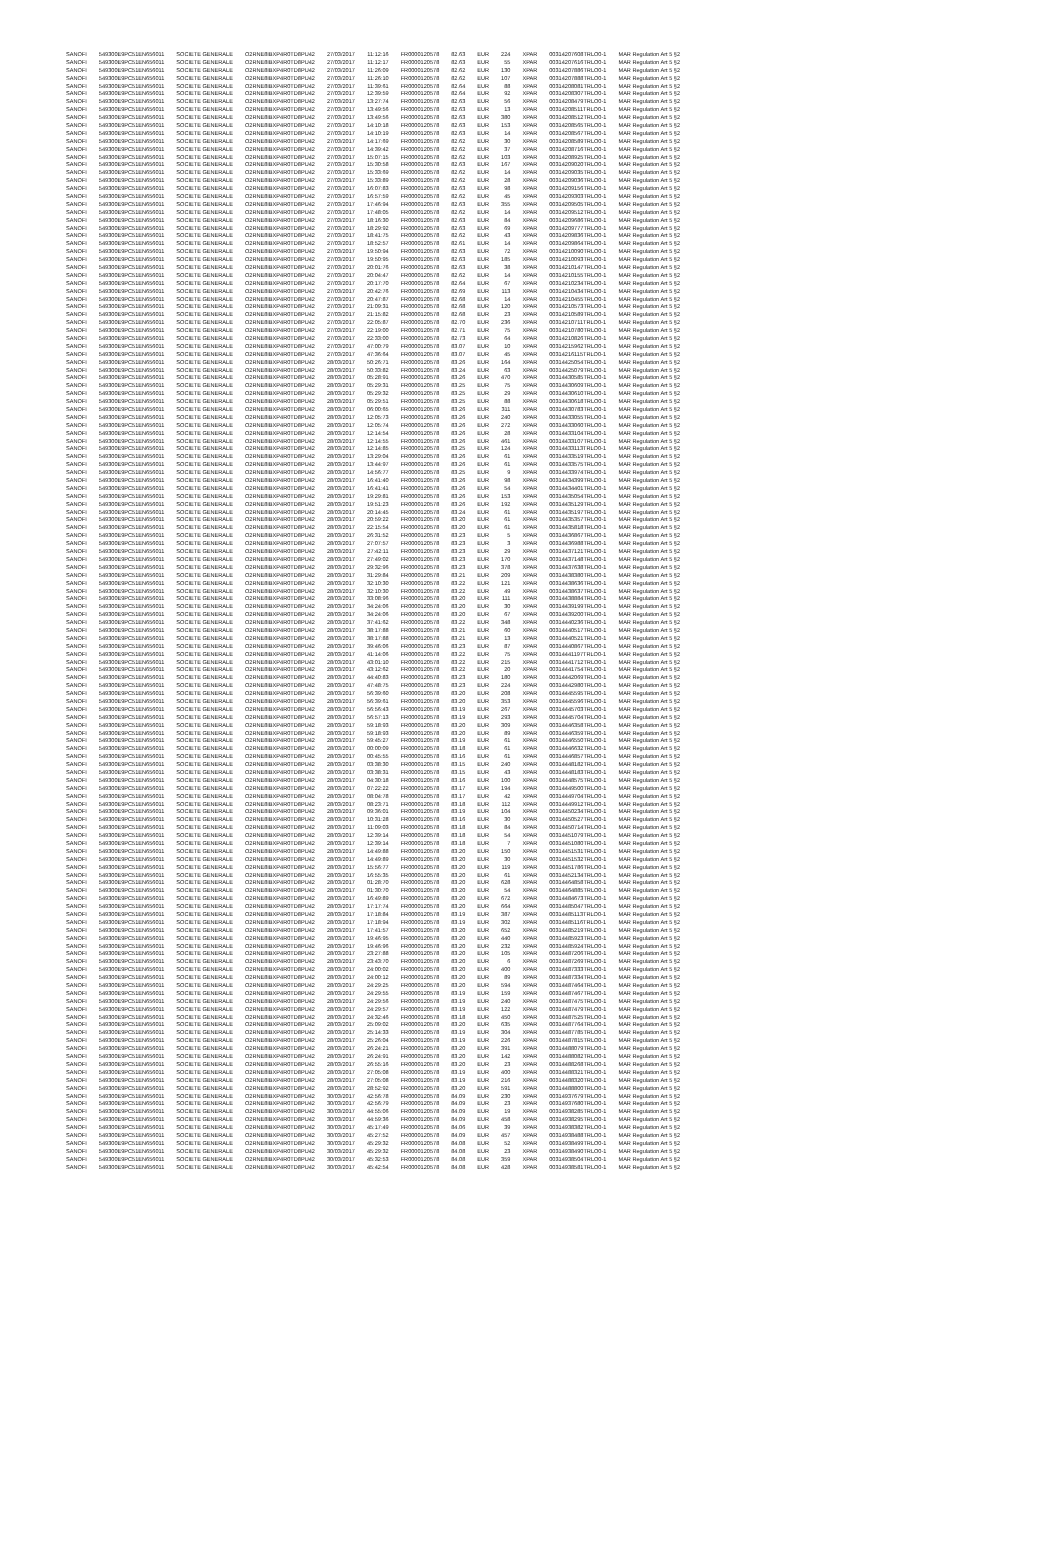| SANOFI | 549300E9PC51EN656011 | SOCIETE GENERALE | O2RNE8IBXP4R0TD8PU42 | 27/03/2017 | 11:12:16 | FR0000120578 | 82.63 | EUR | 224 | XPAR | 00314207608TRLO0-1 | MAR Regulation Art 5 §2 |
| SANOFI | 549300E9PC51EN656011 | SOCIETE GENERALE | O2RNE8IBXP4R0TD8PU42 | 27/03/2017 | 11:12:17 | FR0000120578 | 82.63 | EUR | 55 | XPAR | 00314207616TRLO0-1 | MAR Regulation Art 5 §2 |
| SANOFI | 549300E9PC51EN656011 | SOCIETE GENERALE | O2RNE8IBXP4R0TD8PU42 | 27/03/2017 | 11:26:09 | FR0000120578 | 82.62 | EUR | 130 | XPAR | 00314207886TRLO0-1 | MAR Regulation Art 5 §2 |
| SANOFI | 549300E9PC51EN656011 | SOCIETE GENERALE | O2RNE8IBXP4R0TD8PU42 | 27/03/2017 | 11:26:10 | FR0000120578 | 82.62 | EUR | 107 | XPAR | 00314207888TRLO0-1 | MAR Regulation Art 5 §2 |
| SANOFI | 549300E9PC51EN656011 | SOCIETE GENERALE | O2RNE8IBXP4R0TD8PU42 | 27/03/2017 | 11:39:61 | FR0000120578 | 82.64 | EUR | 88 | XPAR | 00314208081TRLO0-1 | MAR Regulation Art 5 §2 |
| SANOFI | 549300E9PC51EN656011 | SOCIETE GENERALE | O2RNE8IBXP4R0TD8PU42 | 27/03/2017 | 12:39:59 | FR0000120578 | 82.64 | EUR | 92 | XPAR | 00314208307TRLO0-1 | MAR Regulation Art 5 §2 |
| SANOFI | 549300E9PC51EN656011 | SOCIETE GENERALE | O2RNE8IBXP4R0TD8PU42 | 27/03/2017 | 13:27:74 | FR0000120578 | 82.63 | EUR | 56 | XPAR | 00314208479TRLO0-1 | MAR Regulation Art 5 §2 |
| SANOFI | 549300E9PC51EN656011 | SOCIETE GENERALE | O2RNE8IBXP4R0TD8PU42 | 27/03/2017 | 13:49:56 | FR0000120578 | 82.63 | EUR | 13 | XPAR | 00314208511TRLO0-1 | MAR Regulation Art 5 §2 |
| SANOFI | 549300E9PC51EN656011 | SOCIETE GENERALE | O2RNE8IBXP4R0TD8PU42 | 27/03/2017 | 13:49:56 | FR0000120578 | 82.63 | EUR | 380 | XPAR | 00314208512TRLO0-1 | MAR Regulation Art 5 §2 |
| SANOFI | 549300E9PC51EN656011 | SOCIETE GENERALE | O2RNE8IBXP4R0TD8PU42 | 27/03/2017 | 14:10:18 | FR0000120578 | 82.63 | EUR | 153 | XPAR | 00314208565TRLO0-1 | MAR Regulation Art 5 §2 |
| SANOFI | 549300E9PC51EN656011 | SOCIETE GENERALE | O2RNE8IBXP4R0TD8PU42 | 27/03/2017 | 14:10:19 | FR0000120578 | 82.63 | EUR | 14 | XPAR | 00314208567TRLO0-1 | MAR Regulation Art 5 §2 |
| SANOFI | 549300E9PC51EN656011 | SOCIETE GENERALE | O2RNE8IBXP4R0TD8PU42 | 27/03/2017 | 14:17:69 | FR0000120578 | 82.62 | EUR | 30 | XPAR | 00314208589TRLO0-1 | MAR Regulation Art 5 §2 |
| SANOFI | 549300E9PC51EN656011 | SOCIETE GENERALE | O2RNE8IBXP4R0TD8PU42 | 27/03/2017 | 14:39:42 | FR0000120578 | 82.62 | EUR | 37 | XPAR | 00314208716TRLO0-1 | MAR Regulation Art 5 §2 |
| SANOFI | 549300E9PC51EN656011 | SOCIETE GENERALE | O2RNE8IBXP4R0TD8PU42 | 27/03/2017 | 15:07:15 | FR0000120578 | 82.62 | EUR | 103 | XPAR | 00314208925TRLO0-1 | MAR Regulation Art 5 §2 |
| SANOFI | 549300E9PC51EN656011 | SOCIETE GENERALE | O2RNE8IBXP4R0TD8PU42 | 27/03/2017 | 15:30:58 | FR0000120578 | 82.63 | EUR | 167 | XPAR | 00314209020TRLO0-1 | MAR Regulation Art 5 §2 |
| SANOFI | 549300E9PC51EN656011 | SOCIETE GENERALE | O2RNE8IBXP4R0TD8PU42 | 27/03/2017 | 15:33:69 | FR0000120578 | 82.62 | EUR | 14 | XPAR | 00314209035TRLO0-1 | MAR Regulation Art 5 §2 |
| SANOFI | 549300E9PC51EN656011 | SOCIETE GENERALE | O2RNE8IBXP4R0TD8PU42 | 27/03/2017 | 15:33:89 | FR0000120578 | 82.62 | EUR | 28 | XPAR | 00314209036TRLO0-1 | MAR Regulation Art 5 §2 |
| SANOFI | 549300E9PC51EN656011 | SOCIETE GENERALE | O2RNE8IBXP4R0TD8PU42 | 27/03/2017 | 16:07:83 | FR0000120578 | 82.63 | EUR | 98 | XPAR | 00314209156TRLO0-1 | MAR Regulation Art 5 §2 |
| SANOFI | 549300E9PC51EN656011 | SOCIETE GENERALE | O2RNE8IBXP4R0TD8PU42 | 27/03/2017 | 16:57:59 | FR0000120578 | 82.62 | EUR | 45 | XPAR | 00314209303TRLO0-1 | MAR Regulation Art 5 §2 |
| SANOFI | 549300E9PC51EN656011 | SOCIETE GENERALE | O2RNE8IBXP4R0TD8PU42 | 27/03/2017 | 17:46:94 | FR0000120578 | 82.63 | EUR | 355 | XPAR | 00314209505TRLO0-1 | MAR Regulation Art 5 §2 |
| SANOFI | 549300E9PC51EN656011 | SOCIETE GENERALE | O2RNE8IBXP4R0TD8PU42 | 27/03/2017 | 17:48:05 | FR0000120578 | 82.62 | EUR | 14 | XPAR | 00314209512TRLO0-1 | MAR Regulation Art 5 §2 |
| SANOFI | 549300E9PC51EN656011 | SOCIETE GENERALE | O2RNE8IBXP4R0TD8PU42 | 27/03/2017 | 18:16:30 | FR0000120578 | 82.63 | EUR | 84 | XPAR | 00314209686TRLO0-1 | MAR Regulation Art 5 §2 |
| SANOFI | 549300E9PC51EN656011 | SOCIETE GENERALE | O2RNE8IBXP4R0TD8PU42 | 27/03/2017 | 18:29:92 | FR0000120578 | 82.63 | EUR | 69 | XPAR | 00314209777TRLO0-1 | MAR Regulation Art 5 §2 |
| SANOFI | 549300E9PC51EN656011 | SOCIETE GENERALE | O2RNE8IBXP4R0TD8PU42 | 27/03/2017 | 18:41:75 | FR0000120578 | 82.62 | EUR | 43 | XPAR | 00314209836TRLO0-1 | MAR Regulation Art 5 §2 |
| SANOFI | 549300E9PC51EN656011 | SOCIETE GENERALE | O2RNE8IBXP4R0TD8PU42 | 27/03/2017 | 18:52:57 | FR0000120578 | 82.61 | EUR | 14 | XPAR | 00314209864TRLO0-1 | MAR Regulation Art 5 §2 |
| SANOFI | 549300E9PC51EN656011 | SOCIETE GENERALE | O2RNE8IBXP4R0TD8PU42 | 27/03/2017 | 19:50:94 | FR0000120578 | 82.63 | EUR | 72 | XPAR | 00314210090TRLO0-1 | MAR Regulation Art 5 §2 |
| SANOFI | 549300E9PC51EN656011 | SOCIETE GENERALE | O2RNE8IBXP4R0TD8PU42 | 27/03/2017 | 19:50:95 | FR0000120578 | 82.63 | EUR | 185 | XPAR | 00314210093TRLO0-1 | MAR Regulation Art 5 §2 |
| SANOFI | 549300E9PC51EN656011 | SOCIETE GENERALE | O2RNE8IBXP4R0TD8PU42 | 27/03/2017 | 20:01:76 | FR0000120578 | 82.63 | EUR | 38 | XPAR | 00314210147TRLO0-1 | MAR Regulation Art 5 §2 |
| SANOFI | 549300E9PC51EN656011 | SOCIETE GENERALE | O2RNE8IBXP4R0TD8PU42 | 27/03/2017 | 20:04:47 | FR0000120578 | 82.62 | EUR | 14 | XPAR | 00314210155TRLO0-1 | MAR Regulation Art 5 §2 |
| SANOFI | 549300E9PC51EN656011 | SOCIETE GENERALE | O2RNE8IBXP4R0TD8PU42 | 27/03/2017 | 20:17:70 | FR0000120578 | 82.64 | EUR | 67 | XPAR | 00314210234TRLO0-1 | MAR Regulation Art 5 §2 |
| SANOFI | 549300E9PC51EN656011 | SOCIETE GENERALE | O2RNE8IBXP4R0TD8PU42 | 27/03/2017 | 20:42:76 | FR0000120578 | 82.69 | EUR | 113 | XPAR | 00314210434TRLO0-1 | MAR Regulation Art 5 §2 |
| SANOFI | 549300E9PC51EN656011 | SOCIETE GENERALE | O2RNE8IBXP4R0TD8PU42 | 27/03/2017 | 20:47:87 | FR0000120578 | 82.68 | EUR | 14 | XPAR | 00314210455TRLO0-1 | MAR Regulation Art 5 §2 |
| SANOFI | 549300E9PC51EN656011 | SOCIETE GENERALE | O2RNE8IBXP4R0TD8PU42 | 27/03/2017 | 21:09:31 | FR0000120578 | 82.68 | EUR | 120 | XPAR | 00314210573TRLO0-1 | MAR Regulation Art 5 §2 |
| SANOFI | 549300E9PC51EN656011 | SOCIETE GENERALE | O2RNE8IBXP4R0TD8PU42 | 27/03/2017 | 21:15:82 | FR0000120578 | 82.68 | EUR | 23 | XPAR | 00314210589TRLO0-1 | MAR Regulation Art 5 §2 |
| SANOFI | 549300E9PC51EN656011 | SOCIETE GENERALE | O2RNE8IBXP4R0TD8PU42 | 27/03/2017 | 22:05:87 | FR0000120578 | 82.70 | EUR | 236 | XPAR | 00314210711TRLO0-1 | MAR Regulation Art 5 §2 |
| SANOFI | 549300E9PC51EN656011 | SOCIETE GENERALE | O2RNE8IBXP4R0TD8PU42 | 27/03/2017 | 22:19:00 | FR0000120578 | 82.71 | EUR | 75 | XPAR | 00314210780TRLO0-1 | MAR Regulation Art 5 §2 |
| SANOFI | 549300E9PC51EN656011 | SOCIETE GENERALE | O2RNE8IBXP4R0TD8PU42 | 27/03/2017 | 22:33:00 | FR0000120578 | 82.73 | EUR | 64 | XPAR | 00314210826TRLO0-1 | MAR Regulation Art 5 §2 |
| SANOFI | 549300E9PC51EN656011 | SOCIETE GENERALE | O2RNE8IBXP4R0TD8PU42 | 27/03/2017 | 47:00:79 | FR0000120578 | 83.07 | EUR | 10 | XPAR | 00314215962TRLO0-1 | MAR Regulation Art 5 §2 |
| SANOFI | 549300E9PC51EN656011 | SOCIETE GENERALE | O2RNE8IBXP4R0TD8PU42 | 27/03/2017 | 47:36:64 | FR0000120578 | 83.07 | EUR | 45 | XPAR | 00314216115TRLO0-1 | MAR Regulation Art 5 §2 |
| SANOFI | 549300E9PC51EN656011 | SOCIETE GENERALE | O2RNE8IBXP4R0TD8PU42 | 28/03/2017 | 50:26:71 | FR0000120578 | 83.26 | EUR | 164 | XPAR | 00314425054TRLO0-1 | MAR Regulation Art 5 §2 |
| SANOFI | 549300E9PC51EN656011 | SOCIETE GENERALE | O2RNE8IBXP4R0TD8PU42 | 28/03/2017 | 50:33:82 | FR0000120578 | 83.24 | EUR | 63 | XPAR | 00314425079TRLO0-1 | MAR Regulation Art 5 §2 |
| SANOFI | 549300E9PC51EN656011 | SOCIETE GENERALE | O2RNE8IBXP4R0TD8PU42 | 28/03/2017 | 05:28:91 | FR0000120578 | 83.26 | EUR | 470 | XPAR | 00314430585TRLO0-1 | MAR Regulation Art 5 §2 |
| SANOFI | 549300E9PC51EN656011 | SOCIETE GENERALE | O2RNE8IBXP4R0TD8PU42 | 28/03/2017 | 05:29:31 | FR0000120578 | 83.25 | EUR | 75 | XPAR | 00314430609TRLO0-1 | MAR Regulation Art 5 §2 |
| SANOFI | 549300E9PC51EN656011 | SOCIETE GENERALE | O2RNE8IBXP4R0TD8PU42 | 28/03/2017 | 05:29:32 | FR0000120578 | 83.25 | EUR | 29 | XPAR | 00314430610TRLO0-1 | MAR Regulation Art 5 §2 |
| SANOFI | 549300E9PC51EN656011 | SOCIETE GENERALE | O2RNE8IBXP4R0TD8PU42 | 28/03/2017 | 05:29:51 | FR0000120578 | 83.25 | EUR | 88 | XPAR | 00314430618TRLO0-1 | MAR Regulation Art 5 §2 |
| SANOFI | 549300E9PC51EN656011 | SOCIETE GENERALE | O2RNE8IBXP4R0TD8PU42 | 28/03/2017 | 06:00:65 | FR0000120578 | 83.26 | EUR | 311 | XPAR | 00314430783TRLO0-1 | MAR Regulation Art 5 §2 |
| SANOFI | 549300E9PC51EN656011 | SOCIETE GENERALE | O2RNE8IBXP4R0TD8PU42 | 28/03/2017 | 12:05:73 | FR0000120578 | 83.26 | EUR | 240 | XPAR | 00314433055TRLO0-1 | MAR Regulation Art 5 §2 |
| SANOFI | 549300E9PC51EN656011 | SOCIETE GENERALE | O2RNE8IBXP4R0TD8PU42 | 28/03/2017 | 12:05:74 | FR0000120578 | 83.26 | EUR | 272 | XPAR | 00314433060TRLO0-1 | MAR Regulation Art 5 §2 |
| SANOFI | 549300E9PC51EN656011 | SOCIETE GENERALE | O2RNE8IBXP4R0TD8PU42 | 28/03/2017 | 12:14:54 | FR0000120578 | 83.26 | EUR | 28 | XPAR | 00314433104TRLO0-1 | MAR Regulation Art 5 §2 |
| SANOFI | 549300E9PC51EN656011 | SOCIETE GENERALE | O2RNE8IBXP4R0TD8PU42 | 28/03/2017 | 12:14:55 | FR0000120578 | 83.26 | EUR | 461 | XPAR | 00314433107TRLO0-1 | MAR Regulation Art 5 §2 |
| SANOFI | 549300E9PC51EN656011 | SOCIETE GENERALE | O2RNE8IBXP4R0TD8PU42 | 28/03/2017 | 12:14:85 | FR0000120578 | 83.25 | EUR | 124 | XPAR | 00314433113TRLO0-1 | MAR Regulation Art 5 §2 |
| SANOFI | 549300E9PC51EN656011 | SOCIETE GENERALE | O2RNE8IBXP4R0TD8PU42 | 28/03/2017 | 13:29:04 | FR0000120578 | 83.26 | EUR | 61 | XPAR | 00314433519TRLO0-1 | MAR Regulation Art 5 §2 |
| SANOFI | 549300E9PC51EN656011 | SOCIETE GENERALE | O2RNE8IBXP4R0TD8PU42 | 28/03/2017 | 13:44:97 | FR0000120578 | 83.26 | EUR | 61 | XPAR | 00314433575TRLO0-1 | MAR Regulation Art 5 §2 |
| SANOFI | 549300E9PC51EN656011 | SOCIETE GENERALE | O2RNE8IBXP4R0TD8PU42 | 28/03/2017 | 14:56:77 | FR0000120578 | 83.25 | EUR | 9 | XPAR | 00314433974TRLO0-1 | MAR Regulation Art 5 §2 |
| SANOFI | 549300E9PC51EN656011 | SOCIETE GENERALE | O2RNE8IBXP4R0TD8PU42 | 28/03/2017 | 16:41:40 | FR0000120578 | 83.26 | EUR | 98 | XPAR | 00314434399TRLO0-1 | MAR Regulation Art 5 §2 |
| SANOFI | 549300E9PC51EN656011 | SOCIETE GENERALE | O2RNE8IBXP4R0TD8PU42 | 28/03/2017 | 16:41:41 | FR0000120578 | 83.26 | EUR | 54 | XPAR | 00314434401TRLO0-1 | MAR Regulation Art 5 §2 |
| SANOFI | 549300E9PC51EN656011 | SOCIETE GENERALE | O2RNE8IBXP4R0TD8PU42 | 28/03/2017 | 19:29:81 | FR0000120578 | 83.26 | EUR | 153 | XPAR | 00314435054TRLO0-1 | MAR Regulation Art 5 §2 |
| SANOFI | 549300E9PC51EN656011 | SOCIETE GENERALE | O2RNE8IBXP4R0TD8PU42 | 28/03/2017 | 19:51:23 | FR0000120578 | 83.26 | EUR | 192 | XPAR | 00314435129TRLO0-1 | MAR Regulation Art 5 §2 |
| SANOFI | 549300E9PC51EN656011 | SOCIETE GENERALE | O2RNE8IBXP4R0TD8PU42 | 28/03/2017 | 20:14:45 | FR0000120578 | 83.24 | EUR | 61 | XPAR | 00314435197TRLO0-1 | MAR Regulation Art 5 §2 |
| SANOFI | 549300E9PC51EN656011 | SOCIETE GENERALE | O2RNE8IBXP4R0TD8PU42 | 28/03/2017 | 20:59:22 | FR0000120578 | 83.20 | EUR | 61 | XPAR | 00314435357TRLO0-1 | MAR Regulation Art 5 §2 |
| SANOFI | 549300E9PC51EN656011 | SOCIETE GENERALE | O2RNE8IBXP4R0TD8PU42 | 28/03/2017 | 22:15:54 | FR0000120578 | 83.20 | EUR | 61 | XPAR | 00314435818TRLO0-1 | MAR Regulation Art 5 §2 |
| SANOFI | 549300E9PC51EN656011 | SOCIETE GENERALE | O2RNE8IBXP4R0TD8PU42 | 28/03/2017 | 26:31:52 | FR0000120578 | 83.23 | EUR | 5 | XPAR | 00314436867TRLO0-1 | MAR Regulation Art 5 §2 |
| SANOFI | 549300E9PC51EN656011 | SOCIETE GENERALE | O2RNE8IBXP4R0TD8PU42 | 28/03/2017 | 27:07:57 | FR0000120578 | 83.23 | EUR | 3 | XPAR | 00314436988TRLO0-1 | MAR Regulation Art 5 §2 |
| SANOFI | 549300E9PC51EN656011 | SOCIETE GENERALE | O2RNE8IBXP4R0TD8PU42 | 28/03/2017 | 27:42:11 | FR0000120578 | 83.23 | EUR | 29 | XPAR | 00314437121TRLO0-1 | MAR Regulation Art 5 §2 |
| SANOFI | 549300E9PC51EN656011 | SOCIETE GENERALE | O2RNE8IBXP4R0TD8PU42 | 28/03/2017 | 27:49:02 | FR0000120578 | 83.23 | EUR | 170 | XPAR | 00314437148TRLO0-1 | MAR Regulation Art 5 §2 |
| SANOFI | 549300E9PC51EN656011 | SOCIETE GENERALE | O2RNE8IBXP4R0TD8PU42 | 28/03/2017 | 29:32:96 | FR0000120578 | 83.23 | EUR | 378 | XPAR | 00314437638TRLO0-1 | MAR Regulation Art 5 §2 |
| SANOFI | 549300E9PC51EN656011 | SOCIETE GENERALE | O2RNE8IBXP4R0TD8PU42 | 28/03/2017 | 31:29:84 | FR0000120578 | 83.21 | EUR | 209 | XPAR | 00314438380TRLO0-1 | MAR Regulation Art 5 §2 |
| SANOFI | 549300E9PC51EN656011 | SOCIETE GENERALE | O2RNE8IBXP4R0TD8PU42 | 28/03/2017 | 32:10:30 | FR0000120578 | 83.22 | EUR | 121 | XPAR | 00314438636TRLO0-1 | MAR Regulation Art 5 §2 |
| SANOFI | 549300E9PC51EN656011 | SOCIETE GENERALE | O2RNE8IBXP4R0TD8PU42 | 28/03/2017 | 32:10:30 | FR0000120578 | 83.22 | EUR | 49 | XPAR | 00314438637TRLO0-1 | MAR Regulation Art 5 §2 |
| SANOFI | 549300E9PC51EN656011 | SOCIETE GENERALE | O2RNE8IBXP4R0TD8PU42 | 28/03/2017 | 33:08:96 | FR0000120578 | 83.20 | EUR | 111 | XPAR | 00314438884TRLO0-1 | MAR Regulation Art 5 §2 |
| SANOFI | 549300E9PC51EN656011 | SOCIETE GENERALE | O2RNE8IBXP4R0TD8PU42 | 28/03/2017 | 34:24:06 | FR0000120578 | 83.20 | EUR | 30 | XPAR | 00314439199TRLO0-1 | MAR Regulation Art 5 §2 |
| SANOFI | 549300E9PC51EN656011 | SOCIETE GENERALE | O2RNE8IBXP4R0TD8PU42 | 28/03/2017 | 34:24:06 | FR0000120578 | 83.20 | EUR | 67 | XPAR | 00314439200TRLO0-1 | MAR Regulation Art 5 §2 |
| SANOFI | 549300E9PC51EN656011 | SOCIETE GENERALE | O2RNE8IBXP4R0TD8PU42 | 28/03/2017 | 37:41:62 | FR0000120578 | 83.22 | EUR | 348 | XPAR | 00314440236TRLO0-1 | MAR Regulation Art 5 §2 |
| SANOFI | 549300E9PC51EN656011 | SOCIETE GENERALE | O2RNE8IBXP4R0TD8PU42 | 28/03/2017 | 38:17:88 | FR0000120578 | 83.21 | EUR | 60 | XPAR | 00314440517TRLO0-1 | MAR Regulation Art 5 §2 |
| SANOFI | 549300E9PC51EN656011 | SOCIETE GENERALE | O2RNE8IBXP4R0TD8PU42 | 28/03/2017 | 38:17:88 | FR0000120578 | 83.21 | EUR | 13 | XPAR | 00314440521TRLO0-1 | MAR Regulation Art 5 §2 |
| SANOFI | 549300E9PC51EN656011 | SOCIETE GENERALE | O2RNE8IBXP4R0TD8PU42 | 28/03/2017 | 39:46:06 | FR0000120578 | 83.23 | EUR | 87 | XPAR | 00314440867TRLO0-1 | MAR Regulation Art 5 §2 |
| SANOFI | 549300E9PC51EN656011 | SOCIETE GENERALE | O2RNE8IBXP4R0TD8PU42 | 28/03/2017 | 41:14:06 | FR0000120578 | 83.22 | EUR | 75 | XPAR | 00314441197TRLO0-1 | MAR Regulation Art 5 §2 |
| SANOFI | 549300E9PC51EN656011 | SOCIETE GENERALE | O2RNE8IBXP4R0TD8PU42 | 28/03/2017 | 43:01:10 | FR0000120578 | 83.22 | EUR | 215 | XPAR | 00314441712TRLO0-1 | MAR Regulation Art 5 §2 |
| SANOFI | 549300E9PC51EN656011 | SOCIETE GENERALE | O2RNE8IBXP4R0TD8PU42 | 28/03/2017 | 43:12:62 | FR0000120578 | 83.22 | EUR | 20 | XPAR | 00314441754TRLO0-1 | MAR Regulation Art 5 §2 |
| SANOFI | 549300E9PC51EN656011 | SOCIETE GENERALE | O2RNE8IBXP4R0TD8PU42 | 28/03/2017 | 44:40:83 | FR0000120578 | 83.23 | EUR | 180 | XPAR | 00314442069TRLO0-1 | MAR Regulation Art 5 §2 |
| SANOFI | 549300E9PC51EN656011 | SOCIETE GENERALE | O2RNE8IBXP4R0TD8PU42 | 28/03/2017 | 47:48:75 | FR0000120578 | 83.23 | EUR | 224 | XPAR | 00314442980TRLO0-1 | MAR Regulation Art 5 §2 |
| SANOFI | 549300E9PC51EN656011 | SOCIETE GENERALE | O2RNE8IBXP4R0TD8PU42 | 28/03/2017 | 56:39:60 | FR0000120578 | 83.20 | EUR | 208 | XPAR | 00314445595TRLO0-1 | MAR Regulation Art 5 §2 |
| SANOFI | 549300E9PC51EN656011 | SOCIETE GENERALE | O2RNE8IBXP4R0TD8PU42 | 28/03/2017 | 56:39:61 | FR0000120578 | 83.20 | EUR | 353 | XPAR | 00314445596TRLO0-1 | MAR Regulation Art 5 §2 |
| SANOFI | 549300E9PC51EN656011 | SOCIETE GENERALE | O2RNE8IBXP4R0TD8PU42 | 28/03/2017 | 56:56:43 | FR0000120578 | 83.19 | EUR | 267 | XPAR | 00314445703TRLO0-1 | MAR Regulation Art 5 §2 |
| SANOFI | 549300E9PC51EN656011 | SOCIETE GENERALE | O2RNE8IBXP4R0TD8PU42 | 28/03/2017 | 56:57:13 | FR0000120578 | 83.19 | EUR | 293 | XPAR | 00314445704TRLO0-1 | MAR Regulation Art 5 §2 |
| SANOFI | 549300E9PC51EN656011 | SOCIETE GENERALE | O2RNE8IBXP4R0TD8PU42 | 28/03/2017 | 59:18:93 | FR0000120578 | 83.20 | EUR | 309 | XPAR | 00314446358TRLO0-1 | MAR Regulation Art 5 §2 |
| SANOFI | 549300E9PC51EN656011 | SOCIETE GENERALE | O2RNE8IBXP4R0TD8PU42 | 28/03/2017 | 59:18:93 | FR0000120578 | 83.20 | EUR | 89 | XPAR | 00314446359TRLO0-1 | MAR Regulation Art 5 §2 |
| SANOFI | 549300E9PC51EN656011 | SOCIETE GENERALE | O2RNE8IBXP4R0TD8PU42 | 28/03/2017 | 59:45:27 | FR0000120578 | 83.19 | EUR | 61 | XPAR | 00314446550TRLO0-1 | MAR Regulation Art 5 §2 |
| SANOFI | 549300E9PC51EN656011 | SOCIETE GENERALE | O2RNE8IBXP4R0TD8PU42 | 28/03/2017 | 00:00:09 | FR0000120578 | 83.18 | EUR | 61 | XPAR | 00314446632TRLO0-1 | MAR Regulation Art 5 §2 |
| SANOFI | 549300E9PC51EN656011 | SOCIETE GENERALE | O2RNE8IBXP4R0TD8PU42 | 28/03/2017 | 00:45:55 | FR0000120578 | 83.16 | EUR | 61 | XPAR | 00314446857TRLO0-1 | MAR Regulation Art 5 §2 |
| SANOFI | 549300E9PC51EN656011 | SOCIETE GENERALE | O2RNE8IBXP4R0TD8PU42 | 28/03/2017 | 03:38:30 | FR0000120578 | 83.15 | EUR | 240 | XPAR | 00314448182TRLO0-1 | MAR Regulation Art 5 §2 |
| SANOFI | 549300E9PC51EN656011 | SOCIETE GENERALE | O2RNE8IBXP4R0TD8PU42 | 28/03/2017 | 03:38:31 | FR0000120578 | 83.15 | EUR | 43 | XPAR | 00314448183TRLO0-1 | MAR Regulation Art 5 §2 |
| SANOFI | 549300E9PC51EN656011 | SOCIETE GENERALE | O2RNE8IBXP4R0TD8PU42 | 28/03/2017 | 04:30:18 | FR0000120578 | 83.16 | EUR | 100 | XPAR | 00314448575TRLO0-1 | MAR Regulation Art 5 §2 |
| SANOFI | 549300E9PC51EN656011 | SOCIETE GENERALE | O2RNE8IBXP4R0TD8PU42 | 28/03/2017 | 07:22:22 | FR0000120578 | 83.17 | EUR | 194 | XPAR | 00314449500TRLO0-1 | MAR Regulation Art 5 §2 |
| SANOFI | 549300E9PC51EN656011 | SOCIETE GENERALE | O2RNE8IBXP4R0TD8PU42 | 28/03/2017 | 08:04:78 | FR0000120578 | 83.17 | EUR | 42 | XPAR | 00314449704TRLO0-1 | MAR Regulation Art 5 §2 |
| SANOFI | 549300E9PC51EN656011 | SOCIETE GENERALE | O2RNE8IBXP4R0TD8PU42 | 28/03/2017 | 08:23:71 | FR0000120578 | 83.18 | EUR | 112 | XPAR | 00314449912TRLO0-1 | MAR Regulation Art 5 §2 |
| SANOFI | 549300E9PC51EN656011 | SOCIETE GENERALE | O2RNE8IBXP4R0TD8PU42 | 28/03/2017 | 09:36:01 | FR0000120578 | 83.19 | EUR | 104 | XPAR | 00314450234TRLO0-1 | MAR Regulation Art 5 §2 |
| SANOFI | 549300E9PC51EN656011 | SOCIETE GENERALE | O2RNE8IBXP4R0TD8PU42 | 28/03/2017 | 10:31:28 | FR0000120578 | 83.16 | EUR | 30 | XPAR | 00314450527TRLO0-1 | MAR Regulation Art 5 §2 |
| SANOFI | 549300E9PC51EN656011 | SOCIETE GENERALE | O2RNE8IBXP4R0TD8PU42 | 28/03/2017 | 11:09:03 | FR0000120578 | 83.18 | EUR | 84 | XPAR | 00314450714TRLO0-1 | MAR Regulation Art 5 §2 |
| SANOFI | 549300E9PC51EN656011 | SOCIETE GENERALE | O2RNE8IBXP4R0TD8PU42 | 28/03/2017 | 12:39:14 | FR0000120578 | 83.18 | EUR | 54 | XPAR | 00314451079TRLO0-1 | MAR Regulation Art 5 §2 |
| SANOFI | 549300E9PC51EN656011 | SOCIETE GENERALE | O2RNE8IBXP4R0TD8PU42 | 28/03/2017 | 12:39:14 | FR0000120578 | 83.18 | EUR | 7 | XPAR | 00314451080TRLO0-1 | MAR Regulation Art 5 §2 |
| SANOFI | 549300E9PC51EN656011 | SOCIETE GENERALE | O2RNE8IBXP4R0TD8PU42 | 28/03/2017 | 14:49:88 | FR0000120578 | 83.20 | EUR | 150 | XPAR | 00314451531TRLO0-1 | MAR Regulation Art 5 §2 |
| SANOFI | 549300E9PC51EN656011 | SOCIETE GENERALE | O2RNE8IBXP4R0TD8PU42 | 28/03/2017 | 14:49:89 | FR0000120578 | 83.20 | EUR | 30 | XPAR | 00314451532TRLO0-1 | MAR Regulation Art 5 §2 |
| SANOFI | 549300E9PC51EN656011 | SOCIETE GENERALE | O2RNE8IBXP4R0TD8PU42 | 28/03/2017 | 15:56:77 | FR0000120578 | 83.20 | EUR | 119 | XPAR | 00314451786TRLO0-1 | MAR Regulation Art 5 §2 |
| SANOFI | 549300E9PC51EN656011 | SOCIETE GENERALE | O2RNE8IBXP4R0TD8PU42 | 28/03/2017 | 16:55:35 | FR0000120578 | 83.20 | EUR | 61 | XPAR | 00314452134TRLO0-1 | MAR Regulation Art 5 §2 |
| SANOFI | 549300E9PC51EN656011 | SOCIETE GENERALE | O2RNE8IBXP4R0TD8PU42 | 28/03/2017 | 01:28:70 | FR0000120578 | 83.20 | EUR | 628 | XPAR | 00314464858TRLO0-1 | MAR Regulation Art 5 §2 |
| SANOFI | 549300E9PC51EN656011 | SOCIETE GENERALE | O2RNE8IBXP4R0TD8PU42 | 28/03/2017 | 01:30:70 | FR0000120578 | 83.20 | EUR | 54 | XPAR | 00314464885TRLO0-1 | MAR Regulation Art 5 §2 |
| SANOFI | 549300E9PC51EN656011 | SOCIETE GENERALE | O2RNE8IBXP4R0TD8PU42 | 28/03/2017 | 16:49:89 | FR0000120578 | 83.20 | EUR | 672 | XPAR | 00314484673TRLO0-1 | MAR Regulation Art 5 §2 |
| SANOFI | 549300E9PC51EN656011 | SOCIETE GENERALE | O2RNE8IBXP4R0TD8PU42 | 28/03/2017 | 17:17:74 | FR0000120578 | 83.20 | EUR | 664 | XPAR | 00314485047TRLO0-1 | MAR Regulation Art 5 §2 |
| SANOFI | 549300E9PC51EN656011 | SOCIETE GENERALE | O2RNE8IBXP4R0TD8PU42 | 28/03/2017 | 17:18:84 | FR0000120578 | 83.19 | EUR | 387 | XPAR | 00314485113TRLO0-1 | MAR Regulation Art 5 §2 |
| SANOFI | 549300E9PC51EN656011 | SOCIETE GENERALE | O2RNE8IBXP4R0TD8PU42 | 28/03/2017 | 17:18:94 | FR0000120578 | 83.19 | EUR | 302 | XPAR | 00314485116TRLO0-1 | MAR Regulation Art 5 §2 |
| SANOFI | 549300E9PC51EN656011 | SOCIETE GENERALE | O2RNE8IBXP4R0TD8PU42 | 28/03/2017 | 17:41:57 | FR0000120578 | 83.20 | EUR | 652 | XPAR | 00314485219TRLO0-1 | MAR Regulation Art 5 §2 |
| SANOFI | 549300E9PC51EN656011 | SOCIETE GENERALE | O2RNE8IBXP4R0TD8PU42 | 28/03/2017 | 19:46:95 | FR0000120578 | 83.20 | EUR | 440 | XPAR | 00314485923TRLO0-1 | MAR Regulation Art 5 §2 |
| SANOFI | 549300E9PC51EN656011 | SOCIETE GENERALE | O2RNE8IBXP4R0TD8PU42 | 28/03/2017 | 19:46:96 | FR0000120578 | 83.20 | EUR | 232 | XPAR | 00314485924TRLO0-1 | MAR Regulation Art 5 §2 |
| SANOFI | 549300E9PC51EN656011 | SOCIETE GENERALE | O2RNE8IBXP4R0TD8PU42 | 28/03/2017 | 23:27:88 | FR0000120578 | 83.20 | EUR | 105 | XPAR | 00314487206TRLO0-1 | MAR Regulation Art 5 §2 |
| SANOFI | 549300E9PC51EN656011 | SOCIETE GENERALE | O2RNE8IBXP4R0TD8PU42 | 28/03/2017 | 23:43:70 | FR0000120578 | 83.20 | EUR | 6 | XPAR | 00314487269TRLO0-1 | MAR Regulation Art 5 §2 |
| SANOFI | 549300E9PC51EN656011 | SOCIETE GENERALE | O2RNE8IBXP4R0TD8PU42 | 28/03/2017 | 24:00:02 | FR0000120578 | 83.20 | EUR | 400 | XPAR | 00314487333TRLO0-1 | MAR Regulation Art 5 §2 |
| SANOFI | 549300E9PC51EN656011 | SOCIETE GENERALE | O2RNE8IBXP4R0TD8PU42 | 28/03/2017 | 24:00:12 | FR0000120578 | 83.20 | EUR | 89 | XPAR | 00314487334TRLO0-1 | MAR Regulation Art 5 §2 |
| SANOFI | 549300E9PC51EN656011 | SOCIETE GENERALE | O2RNE8IBXP4R0TD8PU42 | 28/03/2017 | 24:29:25 | FR0000120578 | 83.20 | EUR | 594 | XPAR | 00314487464TRLO0-1 | MAR Regulation Art 5 §2 |
| SANOFI | 549300E9PC51EN656011 | SOCIETE GENERALE | O2RNE8IBXP4R0TD8PU42 | 28/03/2017 | 24:29:55 | FR0000120578 | 83.19 | EUR | 159 | XPAR | 00314487467TRLO0-1 | MAR Regulation Art 5 §2 |
| SANOFI | 549300E9PC51EN656011 | SOCIETE GENERALE | O2RNE8IBXP4R0TD8PU42 | 28/03/2017 | 24:29:56 | FR0000120578 | 83.19 | EUR | 240 | XPAR | 00314487475TRLO0-1 | MAR Regulation Art 5 §2 |
| SANOFI | 549300E9PC51EN656011 | SOCIETE GENERALE | O2RNE8IBXP4R0TD8PU42 | 28/03/2017 | 24:29:57 | FR0000120578 | 83.19 | EUR | 122 | XPAR | 00314487479TRLO0-1 | MAR Regulation Art 5 §2 |
| SANOFI | 549300E9PC51EN656011 | SOCIETE GENERALE | O2RNE8IBXP4R0TD8PU42 | 28/03/2017 | 24:32:46 | FR0000120578 | 83.18 | EUR | 450 | XPAR | 00314487525TRLO0-1 | MAR Regulation Art 5 §2 |
| SANOFI | 549300E9PC51EN656011 | SOCIETE GENERALE | O2RNE8IBXP4R0TD8PU42 | 28/03/2017 | 25:09:02 | FR0000120578 | 83.20 | EUR | 635 | XPAR | 00314487764TRLO0-1 | MAR Regulation Art 5 §2 |
| SANOFI | 549300E9PC51EN656011 | SOCIETE GENERALE | O2RNE8IBXP4R0TD8PU42 | 28/03/2017 | 25:14:33 | FR0000120578 | 83.19 | EUR | 304 | XPAR | 00314487785TRLO0-1 | MAR Regulation Art 5 §2 |
| SANOFI | 549300E9PC51EN656011 | SOCIETE GENERALE | O2RNE8IBXP4R0TD8PU42 | 28/03/2017 | 25:26:04 | FR0000120578 | 83.19 | EUR | 226 | XPAR | 00314487815TRLO0-1 | MAR Regulation Art 5 §2 |
| SANOFI | 549300E9PC51EN656011 | SOCIETE GENERALE | O2RNE8IBXP4R0TD8PU42 | 28/03/2017 | 26:24:21 | FR0000120578 | 83.20 | EUR | 391 | XPAR | 00314488079TRLO0-1 | MAR Regulation Art 5 §2 |
| SANOFI | 549300E9PC51EN656011 | SOCIETE GENERALE | O2RNE8IBXP4R0TD8PU42 | 28/03/2017 | 26:24:91 | FR0000120578 | 83.20 | EUR | 142 | XPAR | 00314488082TRLO0-1 | MAR Regulation Art 5 §2 |
| SANOFI | 549300E9PC51EN656011 | SOCIETE GENERALE | O2RNE8IBXP4R0TD8PU42 | 28/03/2017 | 26:55:16 | FR0000120578 | 83.20 | EUR | 23 | XPAR | 00314488268TRLO0-1 | MAR Regulation Art 5 §2 |
| SANOFI | 549300E9PC51EN656011 | SOCIETE GENERALE | O2RNE8IBXP4R0TD8PU42 | 28/03/2017 | 27:05:08 | FR0000120578 | 83.19 | EUR | 400 | XPAR | 00314488321TRLO0-1 | MAR Regulation Art 5 §2 |
| SANOFI | 549300E9PC51EN656011 | SOCIETE GENERALE | O2RNE8IBXP4R0TD8PU42 | 28/03/2017 | 27:05:08 | FR0000120578 | 83.19 | EUR | 216 | XPAR | 00314488320TRLO0-1 | MAR Regulation Art 5 §2 |
| SANOFI | 549300E9PC51EN656011 | SOCIETE GENERALE | O2RNE8IBXP4R0TD8PU42 | 28/03/2017 | 28:52:92 | FR0000120578 | 83.20 | EUR | 591 | XPAR | 00314488800TRLO0-1 | MAR Regulation Art 5 §2 |
| SANOFI | 549300E9PC51EN656011 | SOCIETE GENERALE | O2RNE8IBXP4R0TD8PU42 | 30/03/2017 | 42:56:78 | FR0000120578 | 84.09 | EUR | 230 | XPAR | 00314937679TRLO0-1 | MAR Regulation Art 5 §2 |
| SANOFI | 549300E9PC51EN656011 | SOCIETE GENERALE | O2RNE8IBXP4R0TD8PU42 | 30/03/2017 | 42:56:79 | FR0000120578 | 84.09 | EUR | 23 | XPAR | 00314937680TRLO0-1 | MAR Regulation Art 5 §2 |
| SANOFI | 549300E9PC51EN656011 | SOCIETE GENERALE | O2RNE8IBXP4R0TD8PU42 | 30/03/2017 | 44:55:06 | FR0000120578 | 84.09 | EUR | 19 | XPAR | 00314938285TRLO0-1 | MAR Regulation Art 5 §2 |
| SANOFI | 549300E9PC51EN656011 | SOCIETE GENERALE | O2RNE8IBXP4R0TD8PU42 | 30/03/2017 | 44:59:36 | FR0000120578 | 84.09 | EUR | 458 | XPAR | 00314938295TRLO0-1 | MAR Regulation Art 5 §2 |
| SANOFI | 549300E9PC51EN656011 | SOCIETE GENERALE | O2RNE8IBXP4R0TD8PU42 | 30/03/2017 | 45:17:49 | FR0000120578 | 84.06 | EUR | 39 | XPAR | 00314938382TRLO0-1 | MAR Regulation Art 5 §2 |
| SANOFI | 549300E9PC51EN656011 | SOCIETE GENERALE | O2RNE8IBXP4R0TD8PU42 | 30/03/2017 | 45:27:52 | FR0000120578 | 84.09 | EUR | 457 | XPAR | 00314938488TRLO0-1 | MAR Regulation Art 5 §2 |
| SANOFI | 549300E9PC51EN656011 | SOCIETE GENERALE | O2RNE8IBXP4R0TD8PU42 | 30/03/2017 | 45:29:32 | FR0000120578 | 84.08 | EUR | 52 | XPAR | 00314938499TRLO0-1 | MAR Regulation Art 5 §2 |
| SANOFI | 549300E9PC51EN656011 | SOCIETE GENERALE | O2RNE8IBXP4R0TD8PU42 | 30/03/2017 | 45:29:32 | FR0000120578 | 84.08 | EUR | 23 | XPAR | 00314938490TRLO0-1 | MAR Regulation Art 5 §2 |
| SANOFI | 549300E9PC51EN656011 | SOCIETE GENERALE | O2RNE8IBXP4R0TD8PU42 | 30/03/2017 | 45:32:53 | FR0000120578 | 84.08 | EUR | 359 | XPAR | 00314938504TRLO0-1 | MAR Regulation Art 5 §2 |
| SANOFI | 549300E9PC51EN656011 | SOCIETE GENERALE | O2RNE8IBXP4R0TD8PU42 | 30/03/2017 | 45:42:54 | FR0000120578 | 84.08 | EUR | 428 | XPAR | 00314938581TRLO0-1 | MAR Regulation Art 5 §2 |